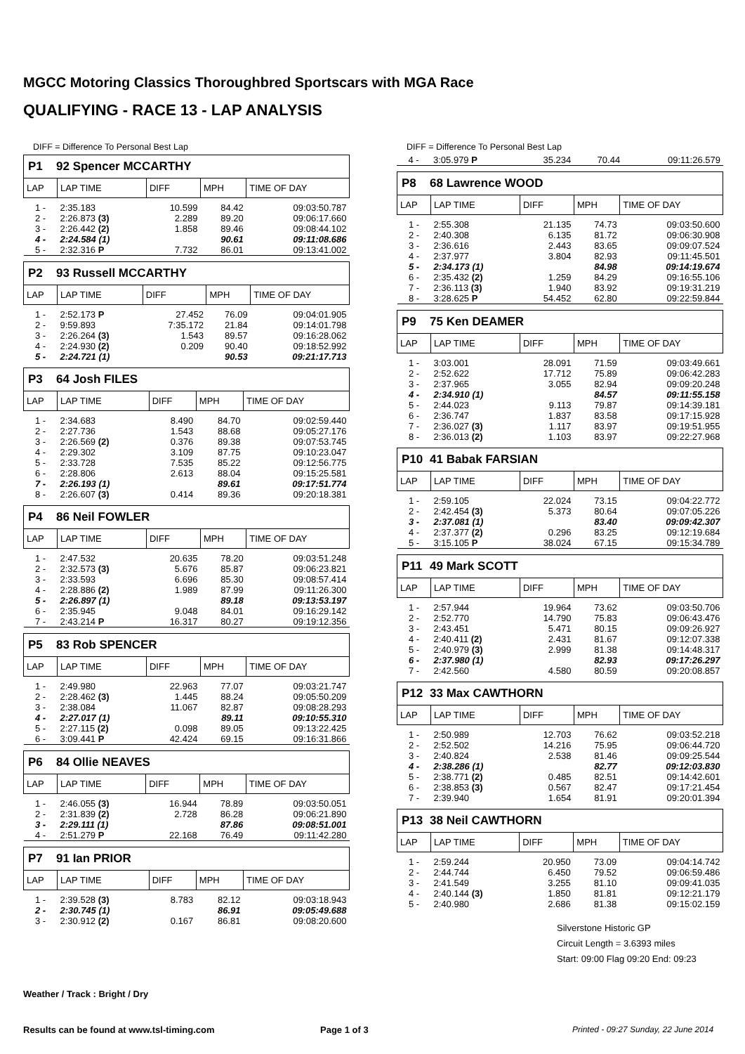MGCC Motoring Classics Thoroughbred Sportscars with MGA Race
QUALIFYING - RACE 13 - LAP ANALYSIS
DIFF = Difference To Personal Best Lap
P1 92 Spencer MCCARTHY
| LAP | LAP TIME | DIFF | MPH | TIME OF DAY |
| --- | --- | --- | --- | --- |
| 1 - | 2:35.183 | 10.599 | 84.42 | 09:03:50.787 |
| 2 - | 2:26.873 (3) | 2.289 | 89.20 | 09:06:17.660 |
| 3 - | 2:26.442 (2) | 1.858 | 89.46 | 09:08:44.102 |
| 4 - | 2:24.584 (1) | | 90.61 | 09:11:08.686 |
| 5 - | 2:32.316 P | 7.732 | 86.01 | 09:13:41.002 |
P2 93 Russell MCCARTHY
| LAP | LAP TIME | DIFF | MPH | TIME OF DAY |
| --- | --- | --- | --- | --- |
| 1 - | 2:52.173 P | 27.452 | 76.09 | 09:04:01.905 |
| 2 - | 9:59.893 | 7:35.172 | 21.84 | 09:14:01.798 |
| 3 - | 2:26.264 (3) | 1.543 | 89.57 | 09:16:28.062 |
| 4 - | 2:24.930 (2) | 0.209 | 90.40 | 09:18:52.992 |
| 5 - | 2:24.721 (1) | | 90.53 | 09:21:17.713 |
P3 64 Josh FILES
| LAP | LAP TIME | DIFF | MPH | TIME OF DAY |
| --- | --- | --- | --- | --- |
| 1 - | 2:34.683 | 8.490 | 84.70 | 09:02:59.440 |
| 2 - | 2:27.736 | 1.543 | 88.68 | 09:05:27.176 |
| 3 - | 2:26.569 (2) | 0.376 | 89.38 | 09:07:53.745 |
| 4 - | 2:29.302 | 3.109 | 87.75 | 09:10:23.047 |
| 5 - | 2:33.728 | 7.535 | 85.22 | 09:12:56.775 |
| 6 - | 2:28.806 | 2.613 | 88.04 | 09:15:25.581 |
| 7 - | 2:26.193 (1) | | 89.61 | 09:17:51.774 |
| 8 - | 2:26.607 (3) | 0.414 | 89.36 | 09:20:18.381 |
P4 86 Neil FOWLER
| LAP | LAP TIME | DIFF | MPH | TIME OF DAY |
| --- | --- | --- | --- | --- |
| 1 - | 2:47.532 | 20.635 | 78.20 | 09:03:51.248 |
| 2 - | 2:32.573 (3) | 5.676 | 85.87 | 09:06:23.821 |
| 3 - | 2:33.593 | 6.696 | 85.30 | 09:08:57.414 |
| 4 - | 2:28.886 (2) | 1.989 | 87.99 | 09:11:26.300 |
| 5 - | 2:26.897 (1) | | 89.18 | 09:13:53.197 |
| 6 - | 2:35.945 | 9.048 | 84.01 | 09:16:29.142 |
| 7 - | 2:43.214 P | 16.317 | 80.27 | 09:19:12.356 |
P5 83 Rob SPENCER
| LAP | LAP TIME | DIFF | MPH | TIME OF DAY |
| --- | --- | --- | --- | --- |
| 1 - | 2:49.980 | 22.963 | 77.07 | 09:03:21.747 |
| 2 - | 2:28.462 (3) | 1.445 | 88.24 | 09:05:50.209 |
| 3 - | 2:38.084 | 11.067 | 82.87 | 09:08:28.293 |
| 4 - | 2:27.017 (1) | | 89.11 | 09:10:55.310 |
| 5 - | 2:27.115 (2) | 0.098 | 89.05 | 09:13:22.425 |
| 6 - | 3:09.441 P | 42.424 | 69.15 | 09:16:31.866 |
P6 84 Ollie NEAVES
| LAP | LAP TIME | DIFF | MPH | TIME OF DAY |
| --- | --- | --- | --- | --- |
| 1 - | 2:46.055 (3) | 16.944 | 78.89 | 09:03:50.051 |
| 2 - | 2:31.839 (2) | 2.728 | 86.28 | 09:06:21.890 |
| 3 - | 2:29.111 (1) | | 87.86 | 09:08:51.001 |
| 4 - | 2:51.279 P | 22.168 | 76.49 | 09:11:42.280 |
P7 91 Ian PRIOR
| LAP | LAP TIME | DIFF | MPH | TIME OF DAY |
| --- | --- | --- | --- | --- |
| 1 - | 2:39.528 (3) | 8.783 | 82.12 | 09:03:18.943 |
| 2 - | 2:30.745 (1) | | 86.91 | 09:05:49.688 |
| 3 - | 2:30.912 (2) | 0.167 | 86.81 | 09:08:20.600 |
DIFF = Difference To Personal Best Lap
| 4 - | 3:05.979 P | 35.234 | 70.44 | 09:11:26.579 |
P8 68 Lawrence WOOD
| LAP | LAP TIME | DIFF | MPH | TIME OF DAY |
| --- | --- | --- | --- | --- |
| 1 - | 2:55.308 | 21.135 | 74.73 | 09:03:50.600 |
| 2 - | 2:40.308 | 6.135 | 81.72 | 09:06:30.908 |
| 3 - | 2:36.616 | 2.443 | 83.65 | 09:09:07.524 |
| 4 - | 2:37.977 | 3.804 | 82.93 | 09:11:45.501 |
| 5 - | 2:34.173 (1) | | 84.98 | 09:14:19.674 |
| 6 - | 2:35.432 (2) | 1.259 | 84.29 | 09:16:55.106 |
| 7 - | 2:36.113 (3) | 1.940 | 83.92 | 09:19:31.219 |
| 8 - | 3:28.625 P | 54.452 | 62.80 | 09:22:59.844 |
P9 75 Ken DEAMER
| LAP | LAP TIME | DIFF | MPH | TIME OF DAY |
| --- | --- | --- | --- | --- |
| 1 - | 3:03.001 | 28.091 | 71.59 | 09:03:49.661 |
| 2 - | 2:52.622 | 17.712 | 75.89 | 09:06:42.283 |
| 3 - | 2:37.965 | 3.055 | 82.94 | 09:09:20.248 |
| 4 - | 2:34.910 (1) | | 84.57 | 09:11:55.158 |
| 5 - | 2:44.023 | 9.113 | 79.87 | 09:14:39.181 |
| 6 - | 2:36.747 | 1.837 | 83.58 | 09:17:15.928 |
| 7 - | 2:36.027 (3) | 1.117 | 83.97 | 09:19:51.955 |
| 8 - | 2:36.013 (2) | 1.103 | 83.97 | 09:22:27.968 |
P10 41 Babak FARSIAN
| LAP | LAP TIME | DIFF | MPH | TIME OF DAY |
| --- | --- | --- | --- | --- |
| 1 - | 2:59.105 | 22.024 | 73.15 | 09:04:22.772 |
| 2 - | 2:42.454 (3) | 5.373 | 80.64 | 09:07:05.226 |
| 3 - | 2:37.081 (1) | | 83.40 | 09:09:42.307 |
| 4 - | 2:37.377 (2) | 0.296 | 83.25 | 09:12:19.684 |
| 5 - | 3:15.105 P | 38.024 | 67.15 | 09:15:34.789 |
P11 49 Mark SCOTT
| LAP | LAP TIME | DIFF | MPH | TIME OF DAY |
| --- | --- | --- | --- | --- |
| 1 - | 2:57.944 | 19.964 | 73.62 | 09:03:50.706 |
| 2 - | 2:52.770 | 14.790 | 75.83 | 09:06:43.476 |
| 3 - | 2:43.451 | 5.471 | 80.15 | 09:09:26.927 |
| 4 - | 2:40.411 (2) | 2.431 | 81.67 | 09:12:07.338 |
| 5 - | 2:40.979 (3) | 2.999 | 81.38 | 09:14:48.317 |
| 6 - | 2:37.980 (1) | | 82.93 | 09:17:26.297 |
| 7 - | 2:42.560 | 4.580 | 80.59 | 09:20:08.857 |
P12 33 Max CAWTHORN
| LAP | LAP TIME | DIFF | MPH | TIME OF DAY |
| --- | --- | --- | --- | --- |
| 1 - | 2:50.989 | 12.703 | 76.62 | 09:03:52.218 |
| 2 - | 2:52.502 | 14.216 | 75.95 | 09:06:44.720 |
| 3 - | 2:40.824 | 2.538 | 81.46 | 09:09:25.544 |
| 4 - | 2:38.286 (1) | | 82.77 | 09:12:03.830 |
| 5 - | 2:38.771 (2) | 0.485 | 82.51 | 09:14:42.601 |
| 6 - | 2:38.853 (3) | 0.567 | 82.47 | 09:17:21.454 |
| 7 - | 2:39.940 | 1.654 | 81.91 | 09:20:01.394 |
P13 38 Neil CAWTHORN
| LAP | LAP TIME | DIFF | MPH | TIME OF DAY |
| --- | --- | --- | --- | --- |
| 1 - | 2:59.244 | 20.950 | 73.09 | 09:04:14.742 |
| 2 - | 2:44.744 | 6.450 | 79.52 | 09:06:59.486 |
| 3 - | 2:41.549 | 3.255 | 81.10 | 09:09:41.035 |
| 4 - | 2:40.144 (3) | 1.850 | 81.81 | 09:12:21.179 |
| 5 - | 2:40.980 | 2.686 | 81.38 | 09:15:02.159 |
Silverstone Historic GP
Circuit Length = 3.6393 miles
Start: 09:00 Flag 09:20 End: 09:23
Weather / Track : Bright / Dry
Results can be found at www.tsl-timing.com
Page 1 of 3
Printed - 09:27 Sunday, 22 June 2014